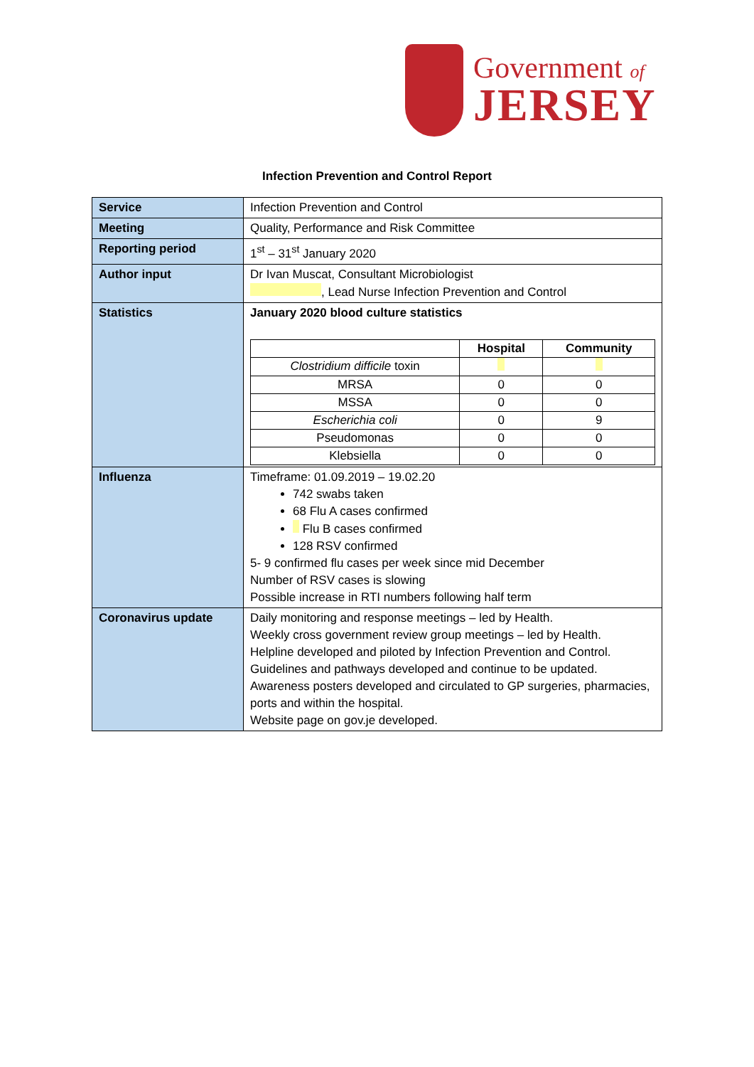Government of
JERSEY
Infection Prevention and Control Report
| Service | Infection Prevention and Control |
| Meeting | Quality, Performance and Risk Committee |
| Reporting period | 1<sup>st</sup> – 31<sup>st</sup> January 2020 |
| Author input | Dr Ivan Muscat, Consultant Microbiologist , Lead Nurse Infection Prevention and Control |
| Statistics | January 2020 blood culture statistics / / Hospital / Community / / --- / --- / --- / / Clostridium difficile toxin / / / / MRSA / 0 / 0 / / MSSA / 0 / 0 / / Escherichia coli / 0 / 9 / / Pseudomonas / 0 / 0 / / Klebsiella / 0 / 0 / |
| Influenza | Timeframe: 01.09.2019 – 19.02.20 742 swabs taken 68 Flu A cases confirmed Flu B cases confirmed 128 RSV confirmed 5- 9 confirmed flu cases per week since mid December Number of RSV cases is slowing Possible increase in RTI numbers following half term |
| Coronavirus update | Daily monitoring and response meetings – led by Health. Weekly cross government review group meetings – led by Health. Helpline developed and piloted by Infection Prevention and Control. Guidelines and pathways developed and continue to be updated. Awareness posters developed and circulated to GP surgeries, pharmacies, ports and within the hospital. Website page on gov.je developed. |